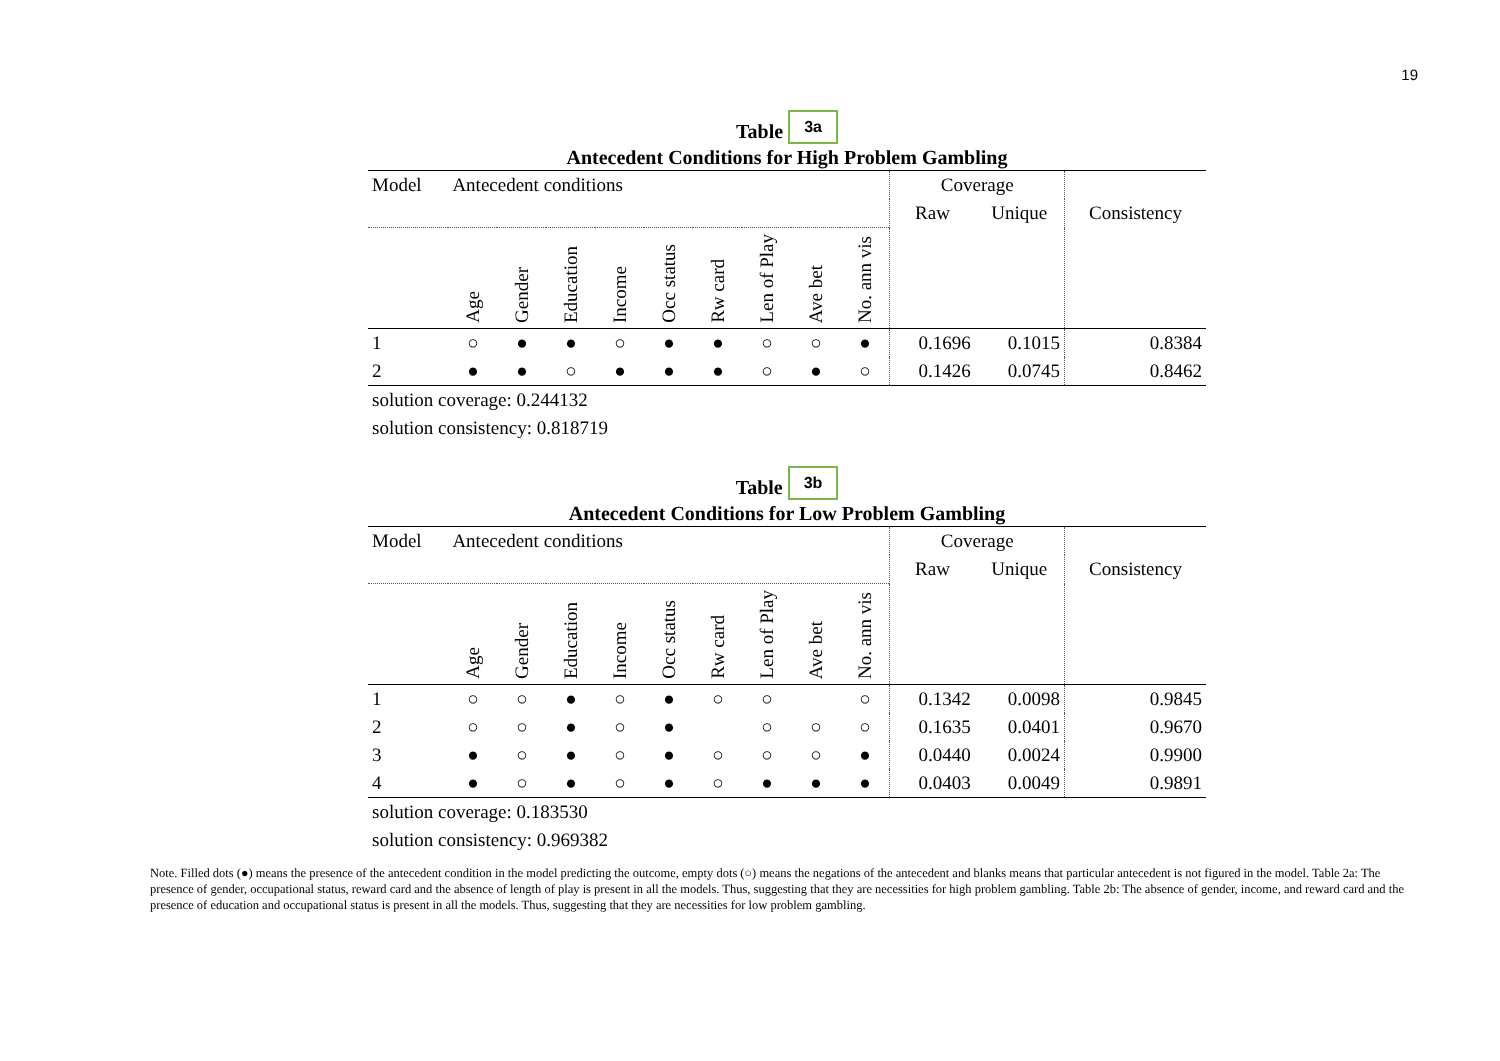19
Table 3a
Antecedent Conditions for High Problem Gambling
| Model | Antecedent conditions | | | | | | | | | Coverage | | |
| --- | --- | --- | --- | --- | --- | --- | --- | --- | --- | --- | --- | --- |
| | | | | | | | | | | Raw | Unique | Consistency |
| | Age | Gender | Education | Income | Occ status | Rw card | Len of Play | Ave bet | No. ann vis | | | |
| 1 | ○ | ● | ● | ○ | ● | ● | ○ | ○ | ● | 0.1696 | 0.1015 | 0.8384 |
| 2 | ● | ● | ○ | ● | ● | ● | ○ | ● | ○ | 0.1426 | 0.0745 | 0.8462 |
solution coverage: 0.244132
solution consistency: 0.818719
Table 3b
Antecedent Conditions for Low Problem Gambling
| Model | Antecedent conditions | | | | | | | | | Coverage | | |
| --- | --- | --- | --- | --- | --- | --- | --- | --- | --- | --- | --- | --- |
| | | | | | | | | | | Raw | Unique | Consistency |
| | Age | Gender | Education | Income | Occ status | Rw card | Len of Play | Ave bet | No. ann vis | | | |
| 1 | ○ | ○ | ● | ○ | ● | ○ | ○ | | ○ | 0.1342 | 0.0098 | 0.9845 |
| 2 | ○ | ○ | ● | ○ | ● | | ○ | ○ | ○ | 0.1635 | 0.0401 | 0.9670 |
| 3 | ● | ○ | ● | ○ | ● | ○ | ○ | ○ | ● | 0.0440 | 0.0024 | 0.9900 |
| 4 | ● | ○ | ● | ○ | ● | ○ | ● | ● | ● | 0.0403 | 0.0049 | 0.9891 |
solution coverage: 0.183530
solution consistency: 0.969382
Note. Filled dots (●) means the presence of the antecedent condition in the model predicting the outcome, empty dots (○) means the negations of the antecedent and blanks means that particular antecedent is not figured in the model. Table 2a: The presence of gender, occupational status, reward card and the absence of length of play is present in all the models. Thus, suggesting that they are necessities for high problem gambling. Table 2b: The absence of gender, income, and reward card and the presence of education and occupational status is present in all the models. Thus, suggesting that they are necessities for low problem gambling.